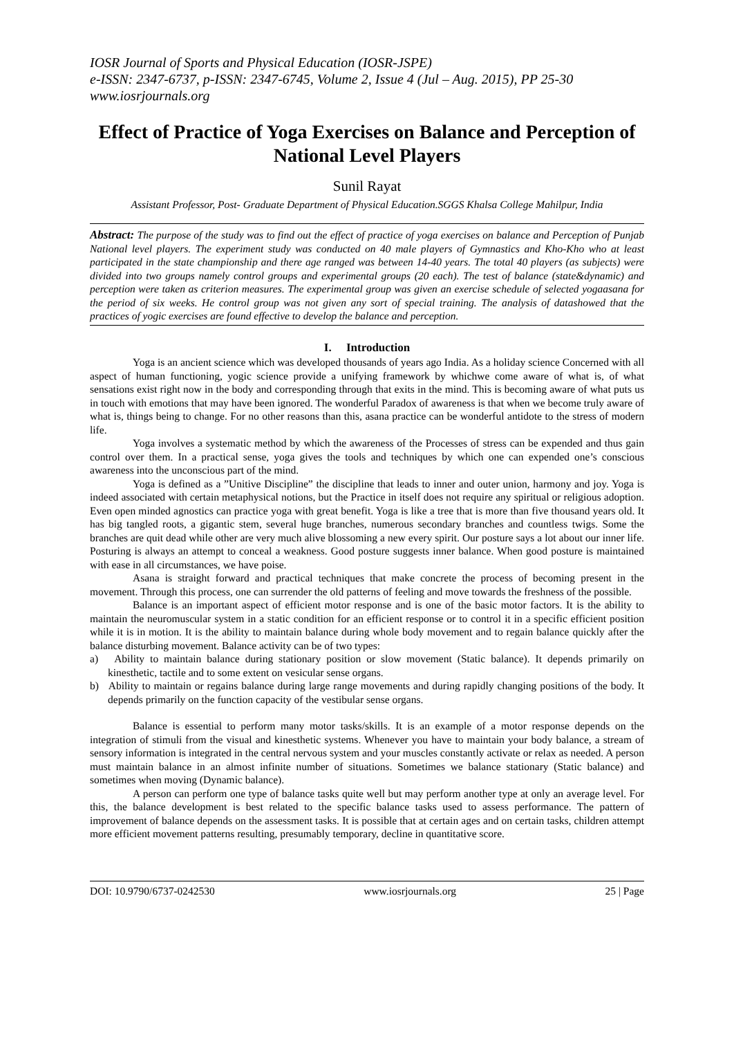IOSR Journal of Sports and Physical Education (IOSR-JSPE)
e-ISSN: 2347-6737, p-ISSN: 2347-6745, Volume 2, Issue 4 (Jul – Aug. 2015), PP 25-30
www.iosrjournals.org
Effect of Practice of Yoga Exercises on Balance and Perception of National Level Players
Sunil Rayat
Assistant Professor, Post- Graduate Department of Physical Education.SGGS Khalsa College Mahilpur, India
Abstract: The purpose of the study was to find out the effect of practice of yoga exercises on balance and Perception of Punjab National level players. The experiment study was conducted on 40 male players of Gymnastics and Kho-Kho who at least participated in the state championship and there age ranged was between 14-40 years. The total 40 players (as subjects) were divided into two groups namely control groups and experimental groups (20 each). The test of balance (state&dynamic) and perception were taken as criterion measures. The experimental group was given an exercise schedule of selected yogaasana for the period of six weeks. He control group was not given any sort of special training. The analysis of datashowed that the practices of yogic exercises are found effective to develop the balance and perception.
I. Introduction
Yoga is an ancient science which was developed thousands of years ago India. As a holiday science Concerned with all aspect of human functioning, yogic science provide a unifying framework by whichwe come aware of what is, of what sensations exist right now in the body and corresponding through that exits in the mind. This is becoming aware of what puts us in touch with emotions that may have been ignored. The wonderful Paradox of awareness is that when we become truly aware of what is, things being to change. For no other reasons than this, asana practice can be wonderful antidote to the stress of modern life.
Yoga involves a systematic method by which the awareness of the Processes of stress can be expended and thus gain control over them. In a practical sense, yoga gives the tools and techniques by which one can expended one’s conscious awareness into the unconscious part of the mind.
Yoga is defined as a ”Unitive Discipline” the discipline that leads to inner and outer union, harmony and joy. Yoga is indeed associated with certain metaphysical notions, but the Practice in itself does not require any spiritual or religious adoption. Even open minded agnostics can practice yoga with great benefit. Yoga is like a tree that is more than five thousand years old. It has big tangled roots, a gigantic stem, several huge branches, numerous secondary branches and countless twigs. Some the branches are quit dead while other are very much alive blossoming a new every spirit. Our posture says a lot about our inner life. Posturing is always an attempt to conceal a weakness. Good posture suggests inner balance. When good posture is maintained with ease in all circumstances, we have poise.
Asana is straight forward and practical techniques that make concrete the process of becoming present in the movement. Through this process, one can surrender the old patterns of feeling and move towards the freshness of the possible.
Balance is an important aspect of efficient motor response and is one of the basic motor factors. It is the ability to maintain the neuromuscular system in a static condition for an efficient response or to control it in a specific efficient position while it is in motion. It is the ability to maintain balance during whole body movement and to regain balance quickly after the balance disturbing movement. Balance activity can be of two types:
a) Ability to maintain balance during stationary position or slow movement (Static balance). It depends primarily on kinesthetic, tactile and to some extent on vesicular sense organs.
b) Ability to maintain or regains balance during large range movements and during rapidly changing positions of the body. It depends primarily on the function capacity of the vestibular sense organs.
Balance is essential to perform many motor tasks/skills. It is an example of a motor response depends on the integration of stimuli from the visual and kinesthetic systems. Whenever you have to maintain your body balance, a stream of sensory information is integrated in the central nervous system and your muscles constantly activate or relax as needed. A person must maintain balance in an almost infinite number of situations. Sometimes we balance stationary (Static balance) and sometimes when moving (Dynamic balance).
A person can perform one type of balance tasks quite well but may perform another type at only an average level. For this, the balance development is best related to the specific balance tasks used to assess performance. The pattern of improvement of balance depends on the assessment tasks. It is possible that at certain ages and on certain tasks, children attempt more efficient movement patterns resulting, presumably temporary, decline in quantitative score.
DOI: 10.9790/6737-0242530 www.iosrjournals.org 25 | Page